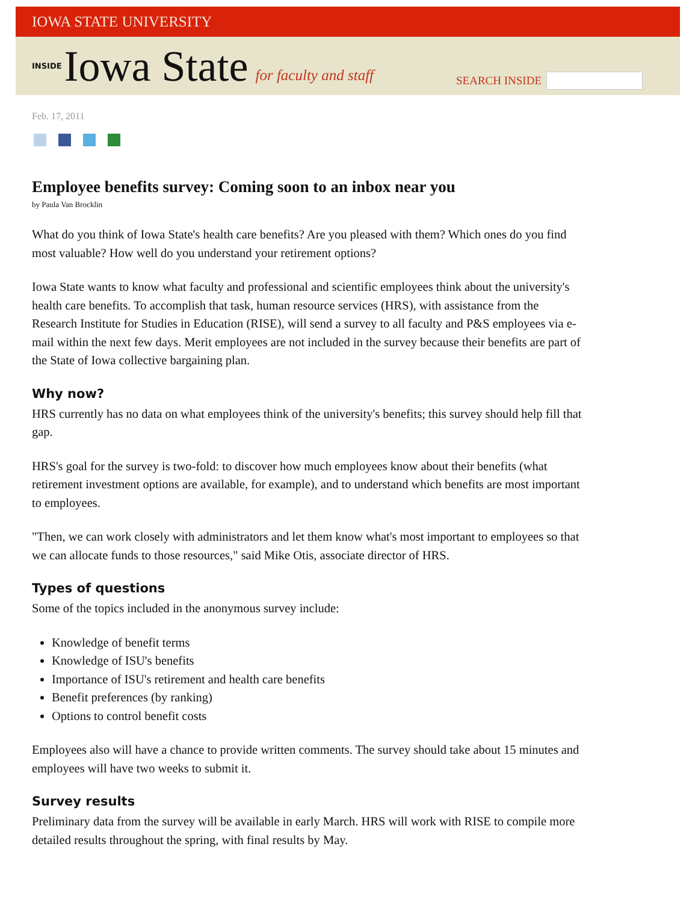IOWA STATE UNIVERSITY
INSIDE Iowa State for faculty and staff
SEARCH INSIDE
Feb. 17, 2011
Employee benefits survey: Coming soon to an inbox near you
by Paula Van Brocklin
What do you think of Iowa State's health care benefits? Are you pleased with them? Which ones do you find most valuable? How well do you understand your retirement options?
Iowa State wants to know what faculty and professional and scientific employees think about the university's health care benefits. To accomplish that task, human resource services (HRS), with assistance from the Research Institute for Studies in Education (RISE), will send a survey to all faculty and P&S employees via e-mail within the next few days. Merit employees are not included in the survey because their benefits are part of the State of Iowa collective bargaining plan.
Why now?
HRS currently has no data on what employees think of the university's benefits; this survey should help fill that gap.
HRS's goal for the survey is two-fold: to discover how much employees know about their benefits (what retirement investment options are available, for example), and to understand which benefits are most important to employees.
"Then, we can work closely with administrators and let them know what's most important to employees so that we can allocate funds to those resources," said Mike Otis, associate director of HRS.
Types of questions
Some of the topics included in the anonymous survey include:
Knowledge of benefit terms
Knowledge of ISU's benefits
Importance of ISU's retirement and health care benefits
Benefit preferences (by ranking)
Options to control benefit costs
Employees also will have a chance to provide written comments. The survey should take about 15 minutes and employees will have two weeks to submit it.
Survey results
Preliminary data from the survey will be available in early March. HRS will work with RISE to compile more detailed results throughout the spring, with final results by May.